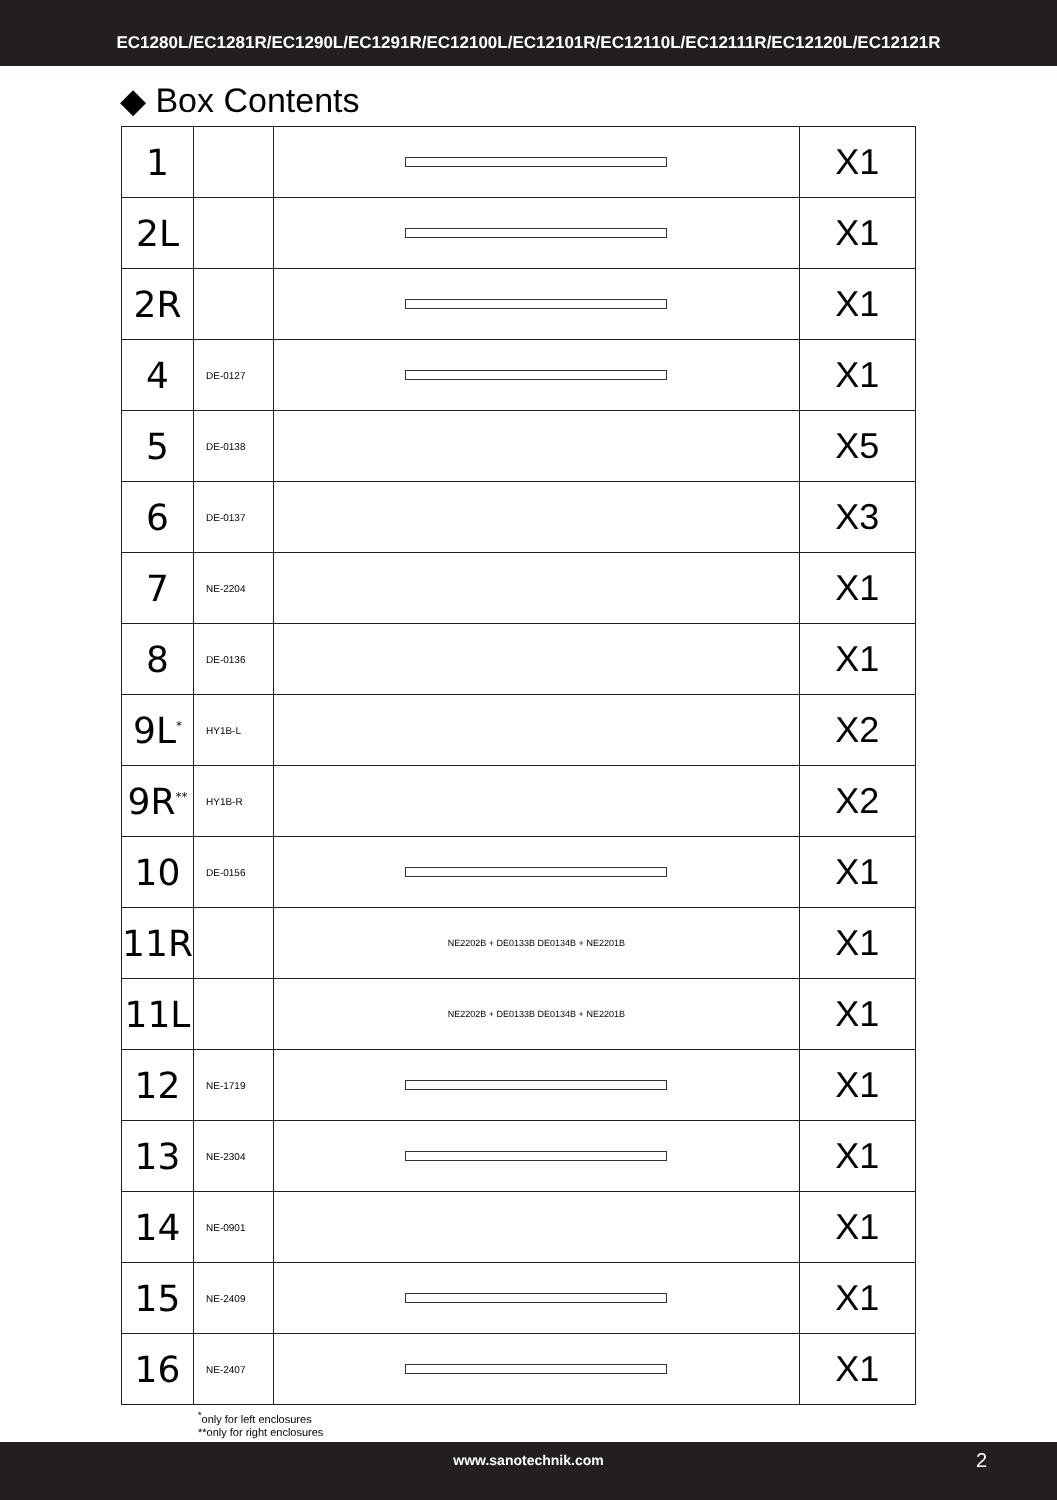EC1280L/EC1281R/EC1290L/EC1291R/EC12100L/EC12101R/EC12110L/EC12111R/EC12120L/EC12121R
◆ Box Contents
| 1 | | | X1 |
| 2L | | | X1 |
| 2R | | | X1 |
| 4 | DE-0127 | | X1 |
| 5 | DE-0138 | | X5 |
| 6 | DE-0137 | | X3 |
| 7 | NE-2204 | | X1 |
| 8 | DE-0136 | | X1 |
| 9L<sup>*</sup> | HY1B-L | | X2 |
| 9R<sup>**</sup> | HY1B-R | | X2 |
| 10 | DE-0156 | | X1 |
| 11R | | NE2202B + DE0133B DE0134B + NE2201B | X1 |
| 11L | | NE2202B + DE0133B DE0134B + NE2201B | X1 |
| 12 | NE-1719 | | X1 |
| 13 | NE-2304 | | X1 |
| 14 | NE-0901 | | X1 |
| 15 | NE-2409 | | X1 |
| 16 | NE-2407 | | X1 |
<sup>*</sup> only for left enclosures
**only for right enclosures
www.sanotechnik.com 2